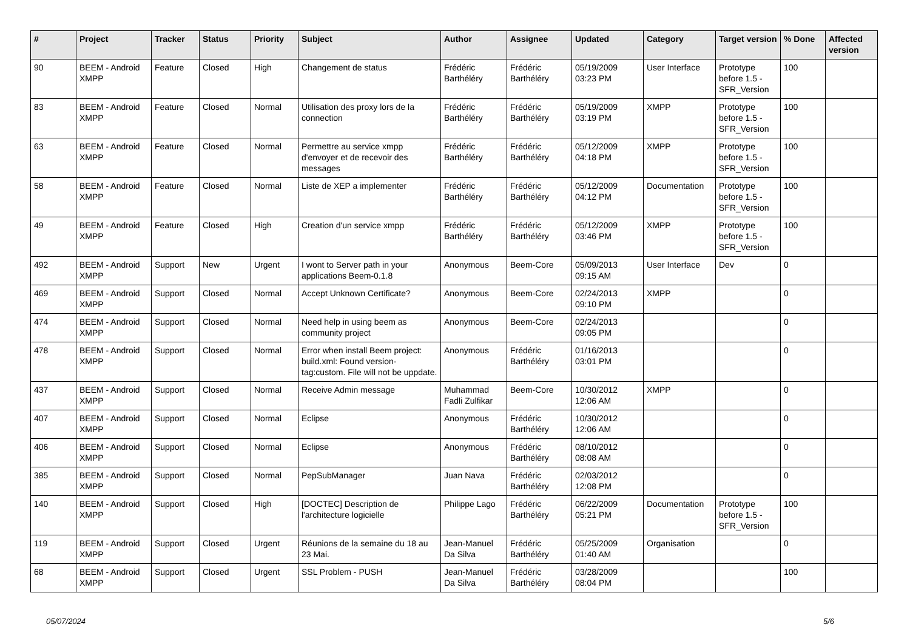| # | Project | Tracker | Status | Priority | Subject | Author | Assignee | Updated | Category | Target version | % Done | Affected version |
| --- | --- | --- | --- | --- | --- | --- | --- | --- | --- | --- | --- | --- |
| 90 | BEEM - Android XMPP | Feature | Closed | High | Changement de status | Frédéric Barthéléry | Frédéric Barthéléry | 05/19/2009 03:23 PM | User Interface | Prototype before 1.5 - SFR_Version | 100 | |
| 83 | BEEM - Android XMPP | Feature | Closed | Normal | Utilisation des proxy lors de la connection | Frédéric Barthéléry | Frédéric Barthéléry | 05/19/2009 03:19 PM | XMPP | Prototype before 1.5 - SFR_Version | 100 | |
| 63 | BEEM - Android XMPP | Feature | Closed | Normal | Permettre au service xmpp d'envoyer et de recevoir des messages | Frédéric Barthéléry | Frédéric Barthéléry | 05/12/2009 04:18 PM | XMPP | Prototype before 1.5 - SFR_Version | 100 | |
| 58 | BEEM - Android XMPP | Feature | Closed | Normal | Liste de XEP a implementer | Frédéric Barthéléry | Frédéric Barthéléry | 05/12/2009 04:12 PM | Documentation | Prototype before 1.5 - SFR_Version | 100 | |
| 49 | BEEM - Android XMPP | Feature | Closed | High | Creation d'un service xmpp | Frédéric Barthéléry | Frédéric Barthéléry | 05/12/2009 03:46 PM | XMPP | Prototype before 1.5 - SFR_Version | 100 | |
| 492 | BEEM - Android XMPP | Support | New | Urgent | I wont to Server path in your applications Beem-0.1.8 | Anonymous | Beem-Core | 05/09/2013 09:15 AM | User Interface | Dev | 0 | |
| 469 | BEEM - Android XMPP | Support | Closed | Normal | Accept Unknown Certificate? | Anonymous | Beem-Core | 02/24/2013 09:10 PM | XMPP | | 0 | |
| 474 | BEEM - Android XMPP | Support | Closed | Normal | Need help in using beem as community project | Anonymous | Beem-Core | 02/24/2013 09:05 PM | | | 0 | |
| 478 | BEEM - Android XMPP | Support | Closed | Normal | Error when install Beem project: build.xml: Found version-tag:custom. File will not be uppdate. | Anonymous | Frédéric Barthéléry | 01/16/2013 03:01 PM | | | 0 | |
| 437 | BEEM - Android XMPP | Support | Closed | Normal | Receive Admin message | Muhammad Fadli Zulfikar | Beem-Core | 10/30/2012 12:06 AM | XMPP | | 0 | |
| 407 | BEEM - Android XMPP | Support | Closed | Normal | Eclipse | Anonymous | Frédéric Barthéléry | 10/30/2012 12:06 AM | | | 0 | |
| 406 | BEEM - Android XMPP | Support | Closed | Normal | Eclipse | Anonymous | Frédéric Barthéléry | 08/10/2012 08:08 AM | | | 0 | |
| 385 | BEEM - Android XMPP | Support | Closed | Normal | PepSubManager | Juan Nava | Frédéric Barthéléry | 02/03/2012 12:08 PM | | | 0 | |
| 140 | BEEM - Android XMPP | Support | Closed | High | [DOCTEC] Description de l'architecture logicielle | Philippe Lago | Frédéric Barthéléry | 06/22/2009 05:21 PM | Documentation | Prototype before 1.5 - SFR_Version | 100 | |
| 119 | BEEM - Android XMPP | Support | Closed | Urgent | Réunions de la semaine du 18 au 23 Mai. | Jean-Manuel Da Silva | Frédéric Barthéléry | 05/25/2009 01:40 AM | Organisation | | 0 | |
| 68 | BEEM - Android XMPP | Support | Closed | Urgent | SSL Problem - PUSH | Jean-Manuel Da Silva | Frédéric Barthéléry | 03/28/2009 08:04 PM | | | 100 | |
05/07/2024 5/6